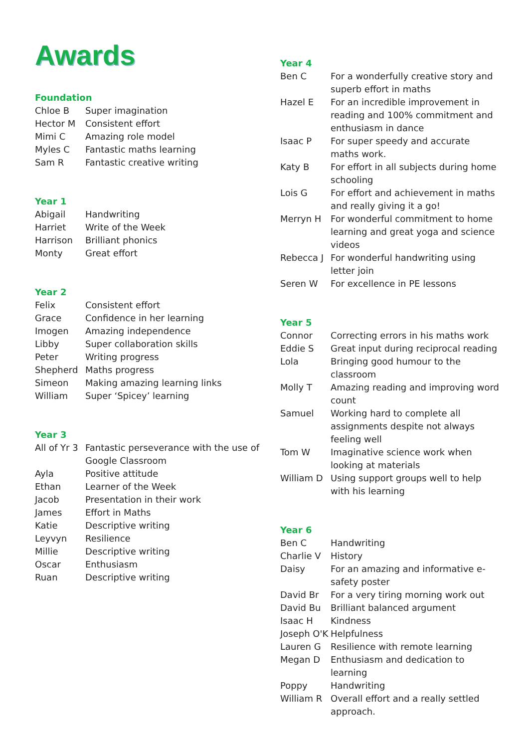Awards
Foundation
| Chloe B | Super imagination |
| Hector M | Consistent effort |
| Mimi C | Amazing role model |
| Myles C | Fantastic maths learning |
| Sam R | Fantastic creative writing |
Year 1
| Abigail | Handwriting |
| Harriet | Write of the Week |
| Harrison | Brilliant phonics |
| Monty | Great effort |
Year 2
| Felix | Consistent effort |
| Grace | Confidence in her learning |
| Imogen | Amazing independence |
| Libby | Super collaboration skills |
| Peter | Writing progress |
| Shepherd | Maths progress |
| Simeon | Making amazing learning links |
| William | Super ‘Spicey’ learning |
Year 3
| All of Yr 3 | Fantastic perseverance with the use of Google Classroom |
| Ayla | Positive attitude |
| Ethan | Learner of the Week |
| Jacob | Presentation in their work |
| James | Effort in Maths |
| Katie | Descriptive writing |
| Leyvyn | Resilience |
| Millie | Descriptive writing |
| Oscar | Enthusiasm |
| Ruan | Descriptive writing |
Year 4
| Ben C | For a wonderfully creative story and superb effort in maths |
| Hazel E | For an incredible improvement in reading and 100% commitment and enthusiasm in dance |
| Isaac P | For super speedy and accurate maths work. |
| Katy B | For effort in all subjects during home schooling |
| Lois G | For effort and achievement in maths and really giving it a go! |
| Merryn H | For wonderful commitment to home learning and great yoga and science videos |
| Rebecca J | For wonderful handwriting using letter join |
| Seren W | For excellence in PE lessons |
Year 5
| Connor | Correcting errors in his maths work |
| Eddie S | Great input during reciprocal reading |
| Lola | Bringing good humour to the classroom |
| Molly T | Amazing reading and improving word count |
| Samuel | Working hard to complete all assignments despite not always feeling well |
| Tom W | Imaginative science work when looking at materials |
| William D | Using support groups well to help with his learning |
Year 6
| Ben C | Handwriting |
| Charlie V | History |
| Daisy | For an amazing and informative e-safety poster |
| David Br | For a very tiring morning work out |
| David Bu | Brilliant balanced argument |
| Isaac H | Kindness |
| Joseph O'K | Helpfulness |
| Lauren G | Resilience with remote learning |
| Megan D | Enthusiasm and dedication to learning |
| Poppy | Handwriting |
| William R | Overall effort and a really settled approach. |